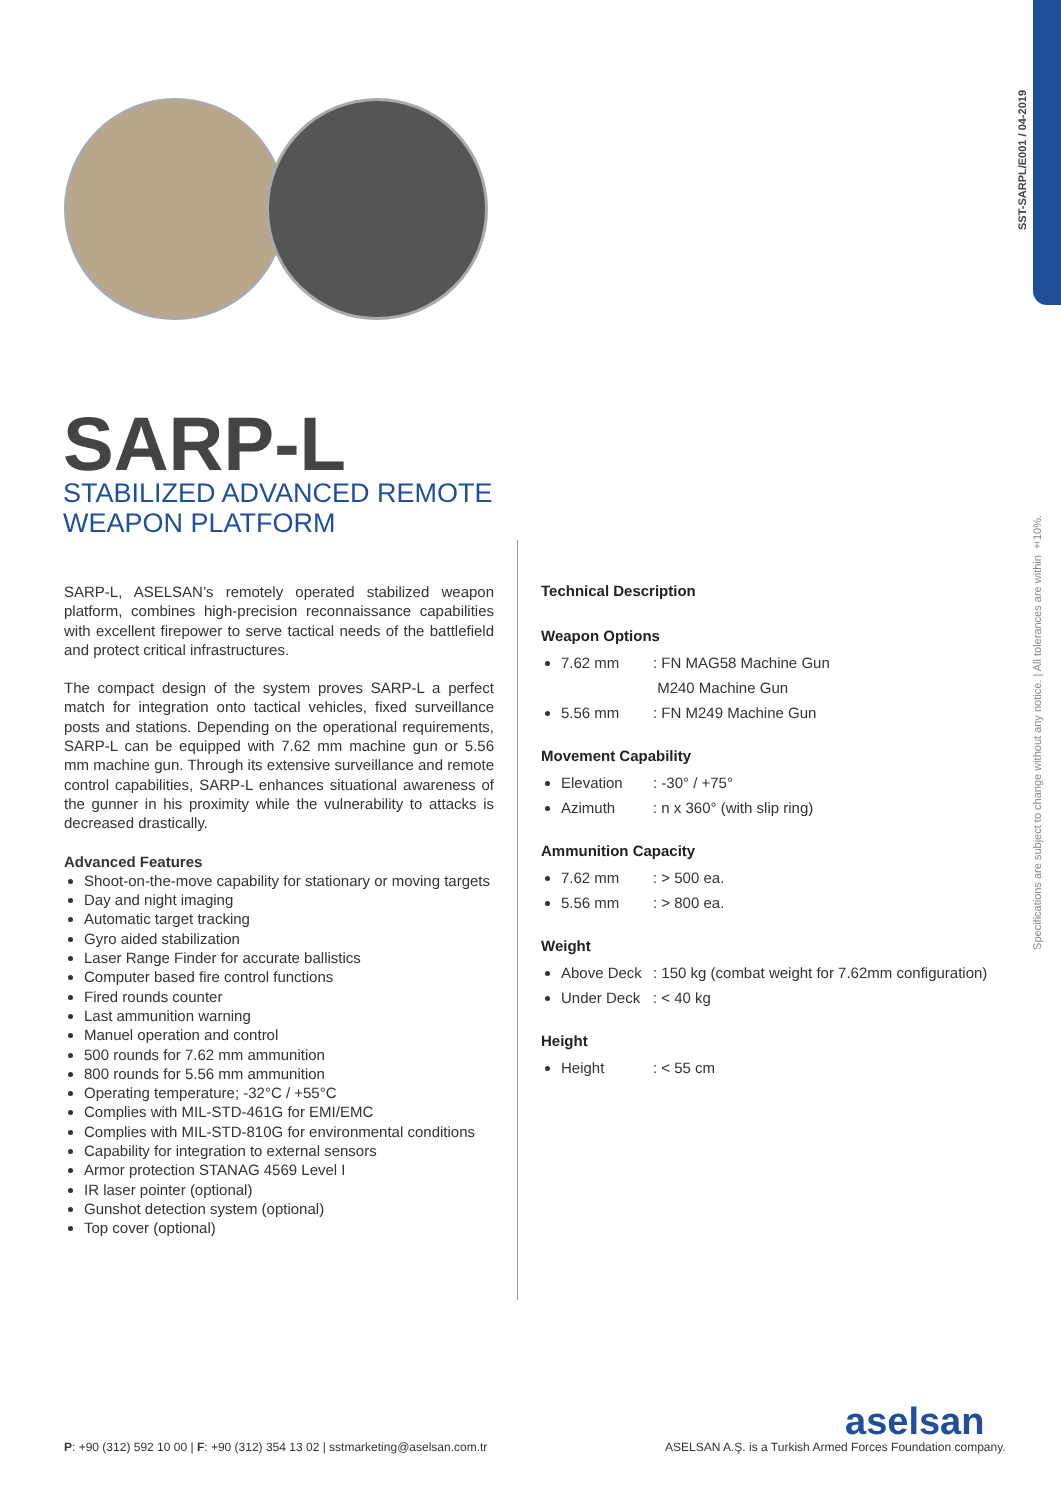SST-SARPL/E001 / 04-2019
Specifications are subject to change without any notice. | All tolerances are within ±10%.
SARP-L
STABILIZED ADVANCED REMOTE
WEAPON PLATFORM
SARP-L, ASELSAN’s remotely operated stabilized weapon platform, combines high-precision reconnaissance capabilities with excellent firepower to serve tactical needs of the battlefield and protect critical infrastructures.
The compact design of the system proves SARP-L a perfect match for integration onto tactical vehicles, fixed surveillance posts and stations. Depending on the operational requirements, SARP-L can be equipped with 7.62 mm machine gun or 5.56 mm machine gun. Through its extensive surveillance and remote control capabilities, SARP-L enhances situational awareness of the gunner in his proximity while the vulnerability to attacks is decreased drastically.
Advanced Features
Shoot-on-the-move capability for stationary or moving targets
Day and night imaging
Automatic target tracking
Gyro aided stabilization
Laser Range Finder for accurate ballistics
Computer based fire control functions
Fired rounds counter
Last ammunition warning
Manuel operation and control
500 rounds for 7.62 mm ammunition
800 rounds for 5.56 mm ammunition
Operating temperature; -32°C / +55°C
Complies with MIL-STD-461G for EMI/EMC
Complies with MIL-STD-810G for environmental conditions
Capability for integration to external sensors
Armor protection STANAG 4569 Level I
IR laser pointer (optional)
Gunshot detection system (optional)
Top cover (optional)
Technical Description
Weapon Options
7.62 mm: FN MAG58 Machine Gun
M240 Machine Gun
5.56 mm: FN M249 Machine Gun
Movement Capability
Elevation: -30° / +75°
Azimuth: n x 360° (with slip ring)
Ammunition Capacity
7.62 mm: > 500 ea.
5.56 mm: > 800 ea.
Weight
Above Deck: 150 kg (combat weight for 7.62mm configuration)
Under Deck: < 40 kg
Height
Height: < 55 cm
P: +90 (312) 592 10 00 | F: +90 (312) 354 13 02 | sstmarketing@aselsan.com.tr
aselsan
ASELSAN A.Ş. is a Turkish Armed Forces Foundation company.